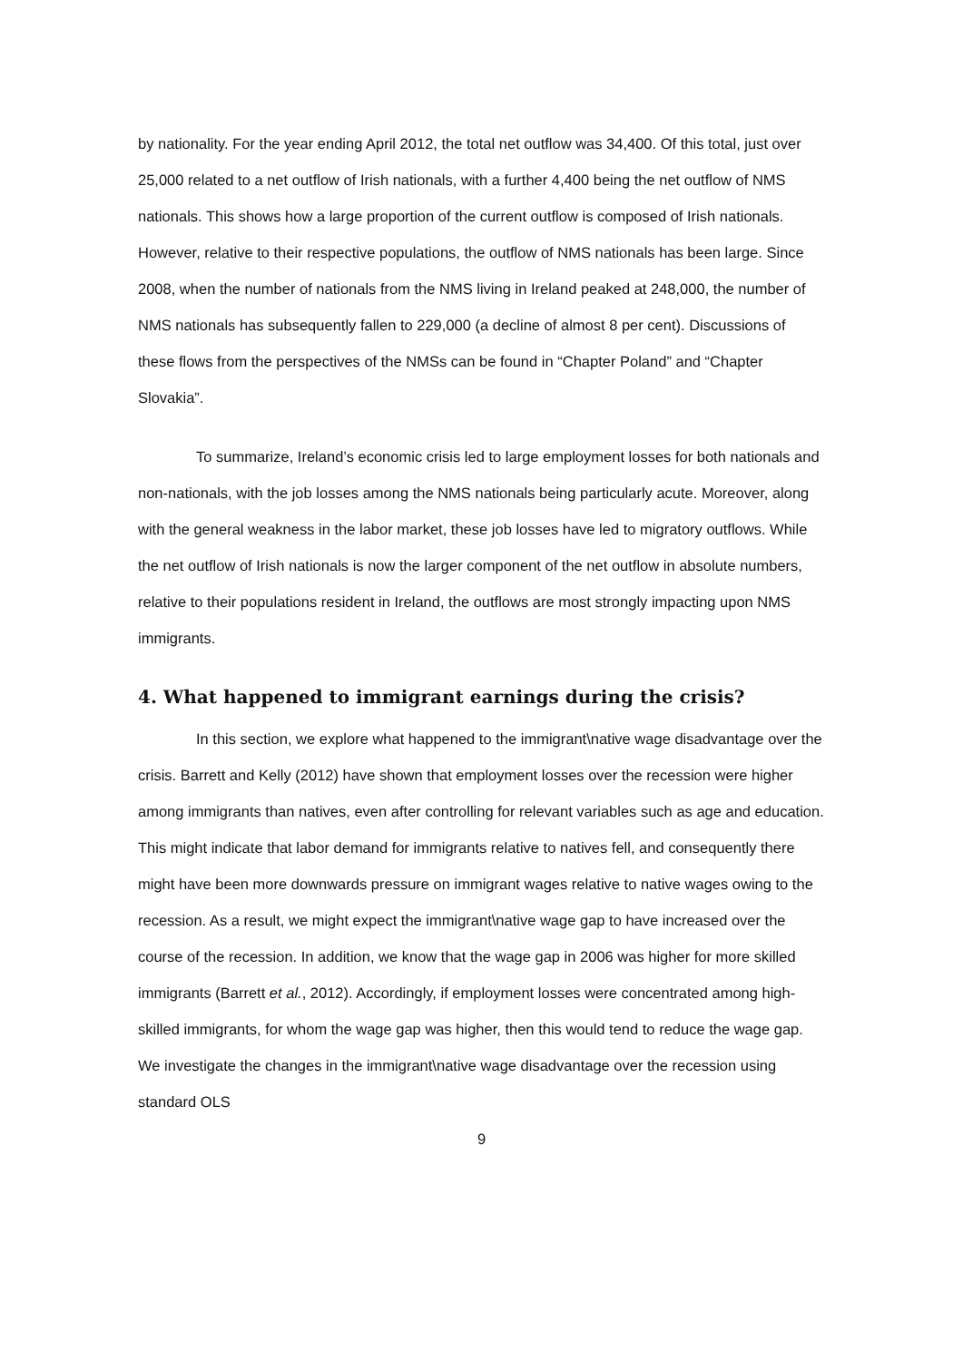by nationality. For the year ending April 2012, the total net outflow was 34,400. Of this total, just over 25,000 related to a net outflow of Irish nationals, with a further 4,400 being the net outflow of NMS nationals. This shows how a large proportion of the current outflow is composed of Irish nationals. However, relative to their respective populations, the outflow of NMS nationals has been large. Since 2008, when the number of nationals from the NMS living in Ireland peaked at 248,000, the number of NMS nationals has subsequently fallen to 229,000 (a decline of almost 8 per cent). Discussions of these flows from the perspectives of the NMSs can be found in “Chapter Poland” and “Chapter Slovakia”.
To summarize, Ireland’s economic crisis led to large employment losses for both nationals and non-nationals, with the job losses among the NMS nationals being particularly acute. Moreover, along with the general weakness in the labor market, these job losses have led to migratory outflows. While the net outflow of Irish nationals is now the larger component of the net outflow in absolute numbers, relative to their populations resident in Ireland, the outflows are most strongly impacting upon NMS immigrants.
4. What happened to immigrant earnings during the crisis?
In this section, we explore what happened to the immigrant\native wage disadvantage over the crisis. Barrett and Kelly (2012) have shown that employment losses over the recession were higher among immigrants than natives, even after controlling for relevant variables such as age and education. This might indicate that labor demand for immigrants relative to natives fell, and consequently there might have been more downwards pressure on immigrant wages relative to native wages owing to the recession. As a result, we might expect the immigrant\native wage gap to have increased over the course of the recession. In addition, we know that the wage gap in 2006 was higher for more skilled immigrants (Barrett et al., 2012). Accordingly, if employment losses were concentrated among high-skilled immigrants, for whom the wage gap was higher, then this would tend to reduce the wage gap. We investigate the changes in the immigrant\native wage disadvantage over the recession using standard OLS
9